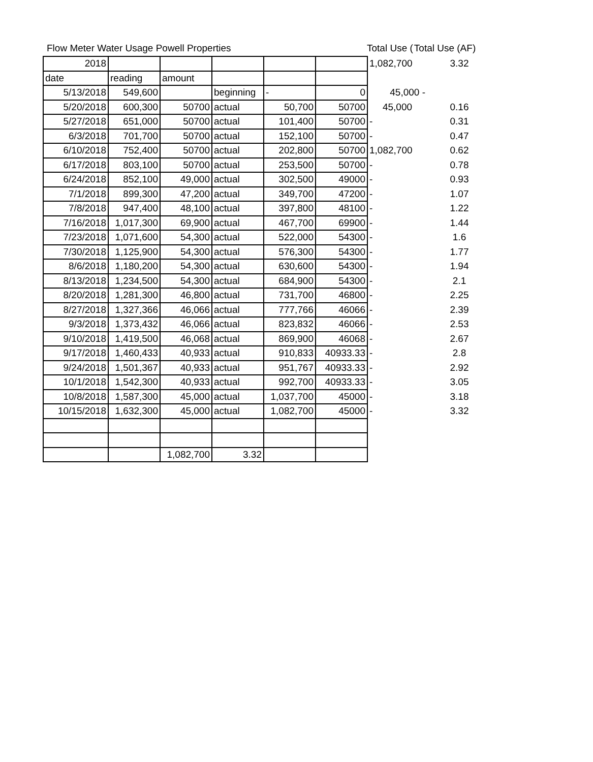Flow Meter Water Usage Powell Properties
| 2018 | | | | | | 1,082,700 | 3.32 |
| date | reading | amount | | | | | |
| 5/13/2018 | 549,600 | | beginning | - | 0 | 45,000 - | |
| 5/20/2018 | 600,300 | 50700 | actual | 50,700 | 50700 | 45,000 | 0.16 |
| 5/27/2018 | 651,000 | 50700 | actual | 101,400 | 50700 | - | 0.31 |
| 6/3/2018 | 701,700 | 50700 | actual | 152,100 | 50700 | - | 0.47 |
| 6/10/2018 | 752,400 | 50700 | actual | 202,800 | 50700 | 1,082,700 | 0.62 |
| 6/17/2018 | 803,100 | 50700 | actual | 253,500 | 50700 | - | 0.78 |
| 6/24/2018 | 852,100 | 49,000 | actual | 302,500 | 49000 | - | 0.93 |
| 7/1/2018 | 899,300 | 47,200 | actual | 349,700 | 47200 | - | 1.07 |
| 7/8/2018 | 947,400 | 48,100 | actual | 397,800 | 48100 | - | 1.22 |
| 7/16/2018 | 1,017,300 | 69,900 | actual | 467,700 | 69900 | - | 1.44 |
| 7/23/2018 | 1,071,600 | 54,300 | actual | 522,000 | 54300 | - | 1.6 |
| 7/30/2018 | 1,125,900 | 54,300 | actual | 576,300 | 54300 | - | 1.77 |
| 8/6/2018 | 1,180,200 | 54,300 | actual | 630,600 | 54300 | - | 1.94 |
| 8/13/2018 | 1,234,500 | 54,300 | actual | 684,900 | 54300 | - | 2.1 |
| 8/20/2018 | 1,281,300 | 46,800 | actual | 731,700 | 46800 | - | 2.25 |
| 8/27/2018 | 1,327,366 | 46,066 | actual | 777,766 | 46066 | - | 2.39 |
| 9/3/2018 | 1,373,432 | 46,066 | actual | 823,832 | 46066 | - | 2.53 |
| 9/10/2018 | 1,419,500 | 46,068 | actual | 869,900 | 46068 | - | 2.67 |
| 9/17/2018 | 1,460,433 | 40,933 | actual | 910,833 | 40933.33 | - | 2.8 |
| 9/24/2018 | 1,501,367 | 40,933 | actual | 951,767 | 40933.33 | - | 2.92 |
| 10/1/2018 | 1,542,300 | 40,933 | actual | 992,700 | 40933.33 | - | 3.05 |
| 10/8/2018 | 1,587,300 | 45,000 | actual | 1,037,700 | 45000 | - | 3.18 |
| 10/15/2018 | 1,632,300 | 45,000 | actual | 1,082,700 | 45000 | - | 3.32 |
| | | 1,082,700 | 3.32 | | | | |
Total Use (Total Use (AF)